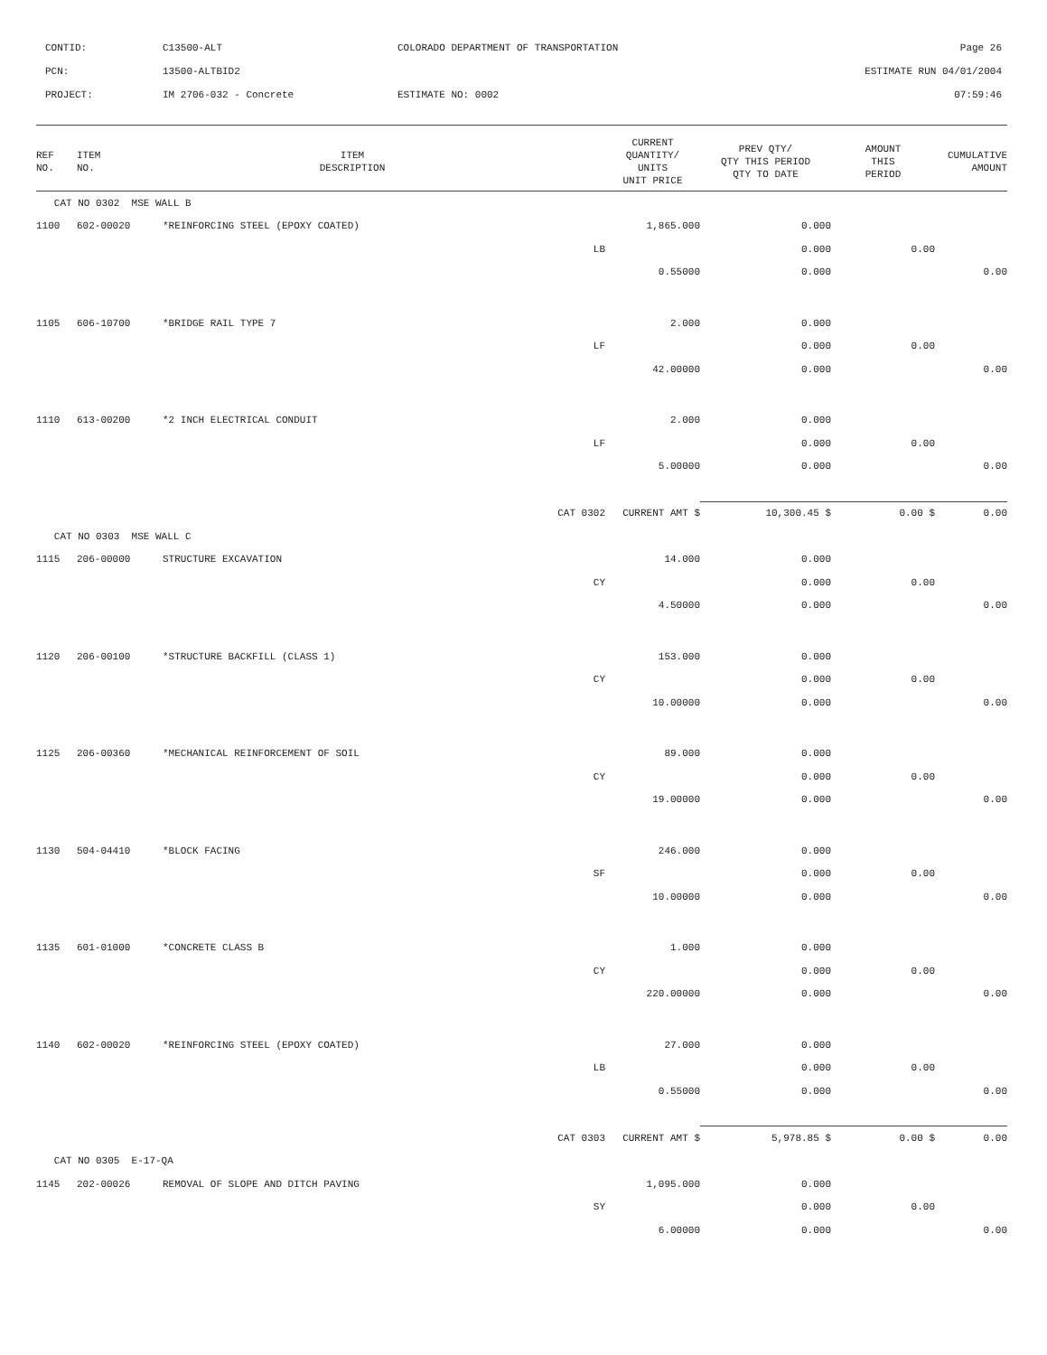CONTID:
C13500-ALT
COLORADO DEPARTMENT OF TRANSPORTATION
Page 26
PCN:
13500-ALTBID2
ESTIMATE RUN 04/01/2004
PROJECT:
IM 2706-032 - Concrete
ESTIMATE NO: 0002
07:59:46
| REF NO. | ITEM NO. | ITEM DESCRIPTION | | CURRENT QUANTITY/ UNITS UNIT PRICE | PREV QTY/ QTY THIS PERIOD QTY TO DATE | AMOUNT THIS PERIOD | CUMULATIVE AMOUNT |
| --- | --- | --- | --- | --- | --- | --- | --- |
| CAT NO 0302 MSE WALL B | | | | | | | |
| 1100 | 602-00020 | *REINFORCING STEEL (EPOXY COATED) | | 1,865.000 | 0.000 | | |
| | | | LB | | 0.000 | 0.00 | |
| | | | | 0.55000 | 0.000 | | 0.00 |
| 1105 | 606-10700 | *BRIDGE RAIL TYPE 7 | | 2.000 | 0.000 | | |
| | | | LF | | 0.000 | 0.00 | |
| | | | | 42.00000 | 0.000 | | 0.00 |
| 1110 | 613-00200 | *2 INCH ELECTRICAL CONDUIT | | 2.000 | 0.000 | | |
| | | | LF | | 0.000 | 0.00 | |
| | | | | 5.00000 | 0.000 | | 0.00 |
| | | | CAT 0302 | CURRENT AMT $ | 10,300.45 $ | 0.00 $ | 0.00 |
| CAT NO 0303 MSE WALL C | | | | | | | |
| 1115 | 206-00000 | STRUCTURE EXCAVATION | | 14.000 | 0.000 | | |
| | | | CY | | 0.000 | 0.00 | |
| | | | | 4.50000 | 0.000 | | 0.00 |
| 1120 | 206-00100 | *STRUCTURE BACKFILL (CLASS 1) | | 153.000 | 0.000 | | |
| | | | CY | | 0.000 | 0.00 | |
| | | | | 10.00000 | 0.000 | | 0.00 |
| 1125 | 206-00360 | *MECHANICAL REINFORCEMENT OF SOIL | | 89.000 | 0.000 | | |
| | | | CY | | 0.000 | 0.00 | |
| | | | | 19.00000 | 0.000 | | 0.00 |
| 1130 | 504-04410 | *BLOCK FACING | | 246.000 | 0.000 | | |
| | | | SF | | 0.000 | 0.00 | |
| | | | | 10.00000 | 0.000 | | 0.00 |
| 1135 | 601-01000 | *CONCRETE CLASS B | | 1.000 | 0.000 | | |
| | | | CY | | 0.000 | 0.00 | |
| | | | | 220.00000 | 0.000 | | 0.00 |
| 1140 | 602-00020 | *REINFORCING STEEL (EPOXY COATED) | | 27.000 | 0.000 | | |
| | | | LB | | 0.000 | 0.00 | |
| | | | | 0.55000 | 0.000 | | 0.00 |
| | | | CAT 0303 | CURRENT AMT $ | 5,978.85 $ | 0.00 $ | 0.00 |
| CAT NO 0305 E-17-QA | | | | | | | |
| 1145 | 202-00026 | REMOVAL OF SLOPE AND DITCH PAVING | | 1,095.000 | 0.000 | | |
| | | | SY | | 0.000 | 0.00 | |
| | | | | 6.00000 | 0.000 | | 0.00 |